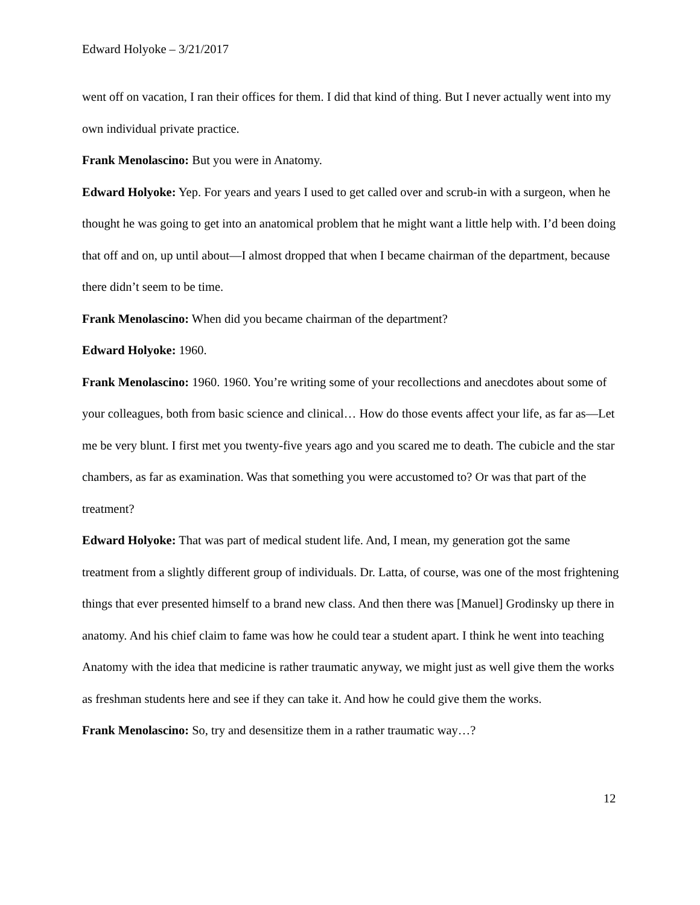Edward Holyoke – 3/21/2017
went off on vacation, I ran their offices for them. I did that kind of thing. But I never actually went into my own individual private practice.
Frank Menolascino: But you were in Anatomy.
Edward Holyoke: Yep. For years and years I used to get called over and scrub-in with a surgeon, when he thought he was going to get into an anatomical problem that he might want a little help with. I’d been doing that off and on, up until about—I almost dropped that when I became chairman of the department, because there didn’t seem to be time.
Frank Menolascino: When did you became chairman of the department?
Edward Holyoke: 1960.
Frank Menolascino: 1960. 1960. You’re writing some of your recollections and anecdotes about some of your colleagues, both from basic science and clinical… How do those events affect your life, as far as—Let me be very blunt. I first met you twenty-five years ago and you scared me to death. The cubicle and the star chambers, as far as examination. Was that something you were accustomed to? Or was that part of the treatment?
Edward Holyoke: That was part of medical student life. And, I mean, my generation got the same treatment from a slightly different group of individuals. Dr. Latta, of course, was one of the most frightening things that ever presented himself to a brand new class. And then there was [Manuel] Grodinsky up there in anatomy. And his chief claim to fame was how he could tear a student apart. I think he went into teaching Anatomy with the idea that medicine is rather traumatic anyway, we might just as well give them the works as freshman students here and see if they can take it. And how he could give them the works.
Frank Menolascino: So, try and desensitize them in a rather traumatic way…?
12